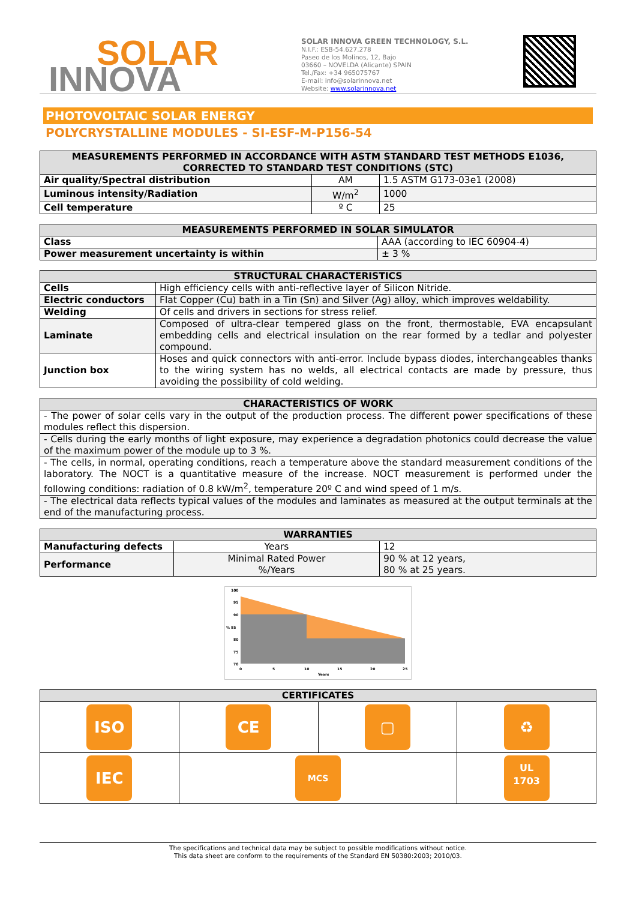SOLAR
INNOVA
SOLAR INNOVA GREEN TECHNOLOGY, S.L.
N.I.F.: ESB-54.627.278
Paseo de los Molinos, 12, Bajo
03660 – NOVELDA (Alicante) SPAIN
Tel./Fax: +34 965075767
E-mail: info@solarinnova.net
Website: www.solarinnova.net
PHOTOVOLTAIC SOLAR ENERGY
POLYCRYSTALLINE MODULES - SI-ESF-M-P156-54
| MEASUREMENTS PERFORMED IN ACCORDANCE WITH ASTM STANDARD TEST METHODS E1036, CORRECTED TO STANDARD TEST CONDITIONS (STC) | | |
| --- | --- | --- |
| Air quality/Spectral distribution | AM | 1.5 ASTM G173-03e1 (2008) |
| Luminous intensity/Radiation | W/m<sup>2</sup> | 1000 |
| Cell temperature | º C | 25 |
| MEASUREMENTS PERFORMED IN SOLAR SIMULATOR | |
| --- | --- |
| Class | AAA (according to IEC 60904-4) |
| Power measurement uncertainty is within | ± 3 % |
| STRUCTURAL CHARACTERISTICS | |
| --- | --- |
| Cells | High efficiency cells with anti-reflective layer of Silicon Nitride. |
| Electric conductors | Flat Copper (Cu) bath in a Tin (Sn) and Silver (Ag) alloy, which improves weldability. |
| Welding | Of cells and drivers in sections for stress relief. |
| Laminate | Composed of ultra-clear tempered glass on the front, thermostable, EVA encapsulant embedding cells and electrical insulation on the rear formed by a tedlar and polyester compound. |
| Junction box | Hoses and quick connectors with anti-error. Include bypass diodes, interchangeables thanks to the wiring system has no welds, all electrical contacts are made by pressure, thus avoiding the possibility of cold welding. |
| CHARACTERISTICS OF WORK |
| --- |
| - The power of solar cells vary in the output of the production process. The different power specifications of these modules reflect this dispersion. |
| - Cells during the early months of light exposure, may experience a degradation photonics could decrease the value of the maximum power of the module up to 3 %. |
| - The cells, in normal, operating conditions, reach a temperature above the standard measurement conditions of the laboratory. The NOCT is a quantitative measure of the increase. NOCT measurement is performed under the following conditions: radiation of 0.8 kW/m<sup>2</sup>, temperature 20º C and wind speed of 1 m/s. |
| - The electrical data reflects typical values of the modules and laminates as measured at the output terminals at the end of the manufacturing process. |
| WARRANTIES | | |
| --- | --- | --- |
| Manufacturing defects | Years | 12 |
| Performance | Minimal Rated Power %/Years | 90 % at 12 years, 80 % at 25 years. |
100
95
90
% 85
80
75
70
0
5
10
15
20
25
Years
| CERTIFICATES | | | |
| --- | --- | --- | --- |
| ISO | CE | ▢ | ♻ |
| IEC | MCS | | UL 1703 |
The specifications and technical data may be subject to possible modifications without notice.
This data sheet are conform to the requirements of the Standard EN 50380:2003; 2010/03.